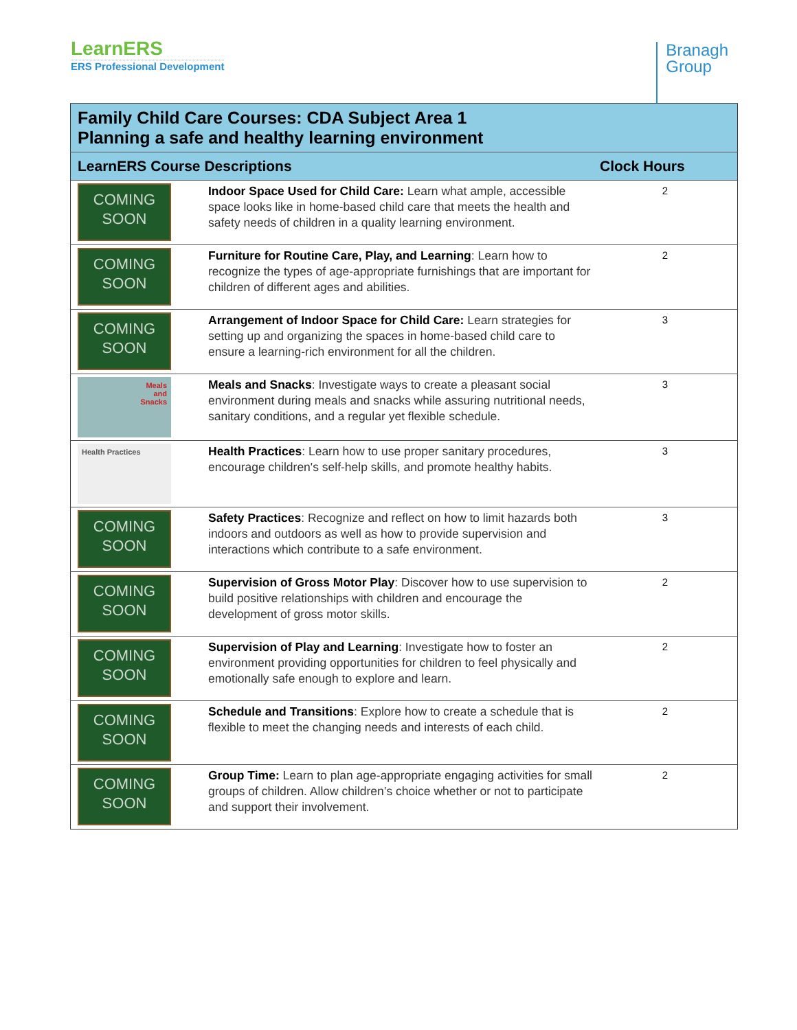LearnERS
ERS Professional Development
Branagh
Group
| Family Child Care Courses: CDA Subject Area 1 Planning a safe and healthy learning environment | | |
| --- | --- | --- |
| LearnERS Course Descriptions | | Clock Hours |
| COMING SOON | Indoor Space Used for Child Care: Learn what ample, accessible space looks like in home-based child care that meets the health and safety needs of children in a quality learning environment. | 2 |
| COMING SOON | Furniture for Routine Care, Play, and Learning : Learn how to recognize the types of age-appropriate furnishings that are important for children of different ages and abilities. | 2 |
| COMING SOON | Arrangement of Indoor Space for Child Care: Learn strategies for setting up and organizing the spaces in home-based child care to ensure a learning-rich environment for all the children. | 3 |
| Meals and Snacks | Meals and Snacks : Investigate ways to create a pleasant social environment during meals and snacks while assuring nutritional needs, sanitary conditions, and a regular yet flexible schedule. | 3 |
| Health Practices | Health Practices : Learn how to use proper sanitary procedures, encourage children's self-help skills, and promote healthy habits. | 3 |
| COMING SOON | Safety Practices : Recognize and reflect on how to limit hazards both indoors and outdoors as well as how to provide supervision and interactions which contribute to a safe environment. | 3 |
| COMING SOON | Supervision of Gross Motor Play : Discover how to use supervision to build positive relationships with children and encourage the development of gross motor skills. | 2 |
| COMING SOON | Supervision of Play and Learning : Investigate how to foster an environment providing opportunities for children to feel physically and emotionally safe enough to explore and learn. | 2 |
| COMING SOON | Schedule and Transitions : Explore how to create a schedule that is flexible to meet the changing needs and interests of each child. | 2 |
| COMING SOON | Group Time: Learn to plan age-appropriate engaging activities for small groups of children. Allow children’s choice whether or not to participate and support their involvement. | 2 |